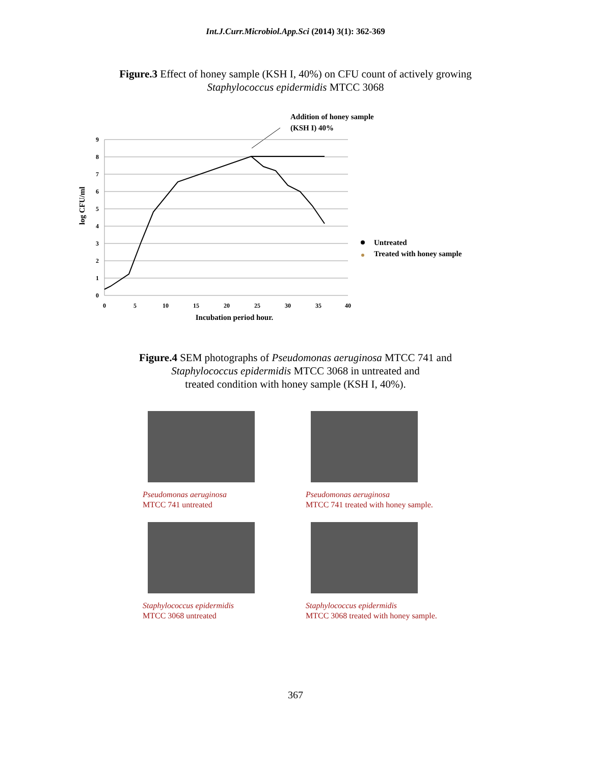Int.J.Curr.Microbiol.App.Sci (2014) 3(1): 362-369
Figure.3 Effect of honey sample (KSH I, 40%) on CFU count of actively growing
Staphylococcus epidermidis MTCC 3068
Addition of honey sample
(KSH I) 40%
9
8
7
6
5
4
3
2
1
0
0
5
10
15
20
25
30
35
40
Incubation period hour.
log CFU/ml
Untreated
Treated with honey sample
Figure.4 SEM photographs of Pseudomonas aeruginosa MTCC 741 and
Staphylococcus epidermidis MTCC 3068 in untreated and
treated condition with honey sample (KSH I, 40%).
Pseudomonas aeruginosa
MTCC 741 untreated
Staphylococcus epidermidis
MTCC 3068 untreated
Pseudomonas aeruginosa
MTCC 741 treated with honey sample.
Staphylococcus epidermidis
MTCC 3068 treated with honey sample.
367